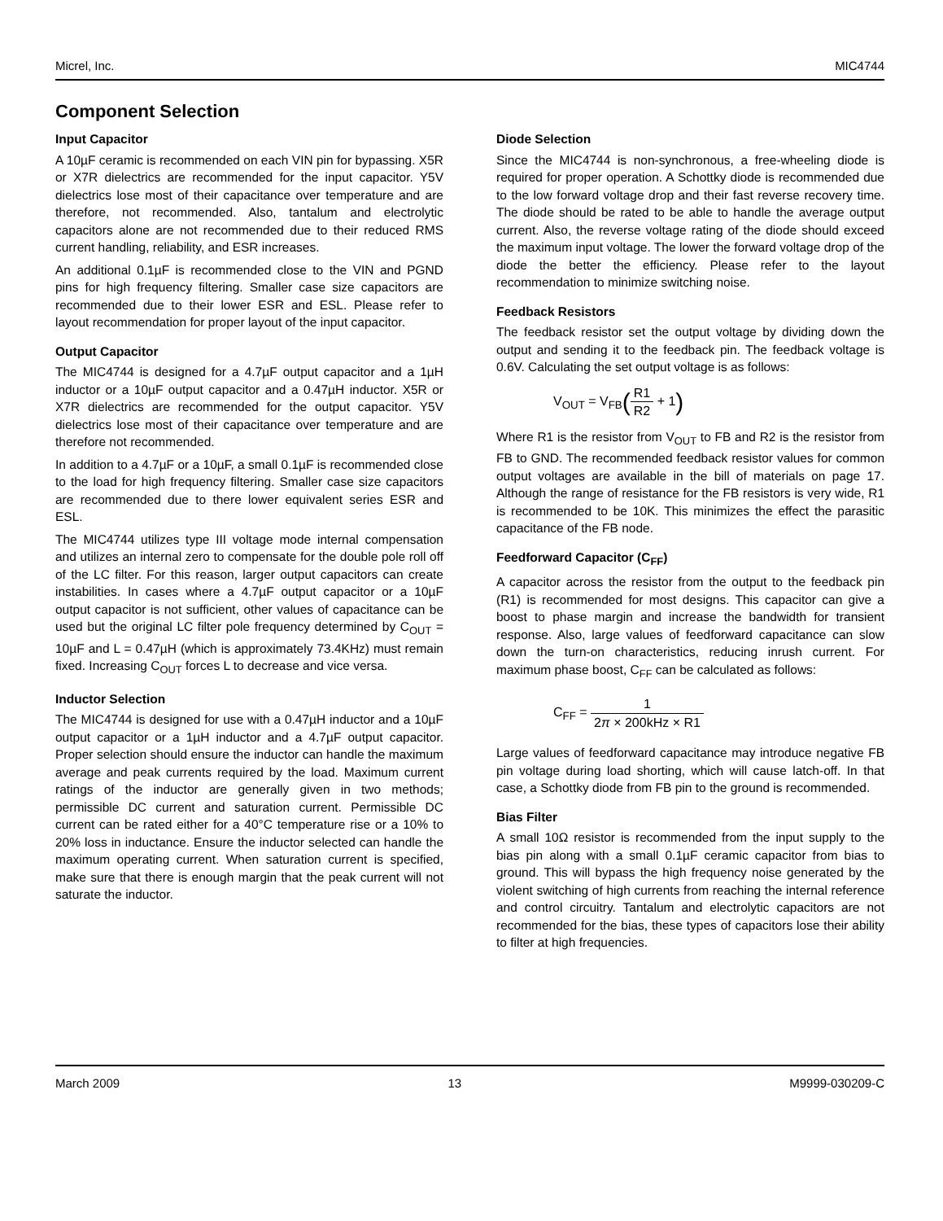Micrel, Inc. MIC4744
Component Selection
Input Capacitor
A 10µF ceramic is recommended on each VIN pin for bypassing. X5R or X7R dielectrics are recommended for the input capacitor. Y5V dielectrics lose most of their capacitance over temperature and are therefore, not recommended. Also, tantalum and electrolytic capacitors alone are not recommended due to their reduced RMS current handling, reliability, and ESR increases.
An additional 0.1µF is recommended close to the VIN and PGND pins for high frequency filtering. Smaller case size capacitors are recommended due to their lower ESR and ESL. Please refer to layout recommendation for proper layout of the input capacitor.
Output Capacitor
The MIC4744 is designed for a 4.7µF output capacitor and a 1µH inductor or a 10µF output capacitor and a 0.47µH inductor. X5R or X7R dielectrics are recommended for the output capacitor. Y5V dielectrics lose most of their capacitance over temperature and are therefore not recommended.
In addition to a 4.7µF or a 10µF, a small 0.1µF is recommended close to the load for high frequency filtering. Smaller case size capacitors are recommended due to there lower equivalent series ESR and ESL.
The MIC4744 utilizes type III voltage mode internal compensation and utilizes an internal zero to compensate for the double pole roll off of the LC filter. For this reason, larger output capacitors can create instabilities. In cases where a 4.7µF output capacitor or a 10µF output capacitor is not sufficient, other values of capacitance can be used but the original LC filter pole frequency determined by C<sub>OUT</sub> = 10µF and L = 0.47µH (which is approximately 73.4KHz) must remain fixed. Increasing C<sub>OUT</sub> forces L to decrease and vice versa.
Inductor Selection
The MIC4744 is designed for use with a 0.47µH inductor and a 10µF output capacitor or a 1µH inductor and a 4.7µF output capacitor. Proper selection should ensure the inductor can handle the maximum average and peak currents required by the load. Maximum current ratings of the inductor are generally given in two methods; permissible DC current and saturation current. Permissible DC current can be rated either for a 40°C temperature rise or a 10% to 20% loss in inductance. Ensure the inductor selected can handle the maximum operating current. When saturation current is specified, make sure that there is enough margin that the peak current will not saturate the inductor.
Diode Selection
Since the MIC4744 is non-synchronous, a free-wheeling diode is required for proper operation. A Schottky diode is recommended due to the low forward voltage drop and their fast reverse recovery time. The diode should be rated to be able to handle the average output current. Also, the reverse voltage rating of the diode should exceed the maximum input voltage. The lower the forward voltage drop of the diode the better the efficiency. Please refer to the layout recommendation to minimize switching noise.
Feedback Resistors
The feedback resistor set the output voltage by dividing down the output and sending it to the feedback pin. The feedback voltage is 0.6V. Calculating the set output voltage is as follows:
V<sub>OUT</sub> = V<sub>FB</sub>(R1 R2 + 1)
Where R1 is the resistor from V<sub>OUT</sub> to FB and R2 is the resistor from FB to GND. The recommended feedback resistor values for common output voltages are available in the bill of materials on page 17. Although the range of resistance for the FB resistors is very wide, R1 is recommended to be 10K. This minimizes the effect the parasitic capacitance of the FB node.
Feedforward Capacitor (C<sub>FF</sub>)
A capacitor across the resistor from the output to the feedback pin (R1) is recommended for most designs. This capacitor can give a boost to phase margin and increase the bandwidth for transient response. Also, large values of feedforward capacitance can slow down the turn-on characteristics, reducing inrush current. For maximum phase boost, C<sub>FF</sub> can be calculated as follows:
C<sub>FF</sub> = 1 2π × 200kHz × R1
Large values of feedforward capacitance may introduce negative FB pin voltage during load shorting, which will cause latch-off. In that case, a Schottky diode from FB pin to the ground is recommended.
Bias Filter
A small 10Ω resistor is recommended from the input supply to the bias pin along with a small 0.1µF ceramic capacitor from bias to ground. This will bypass the high frequency noise generated by the violent switching of high currents from reaching the internal reference and control circuitry. Tantalum and electrolytic capacitors are not recommended for the bias, these types of capacitors lose their ability to filter at high frequencies.
March 2009 13 M9999-030209-C